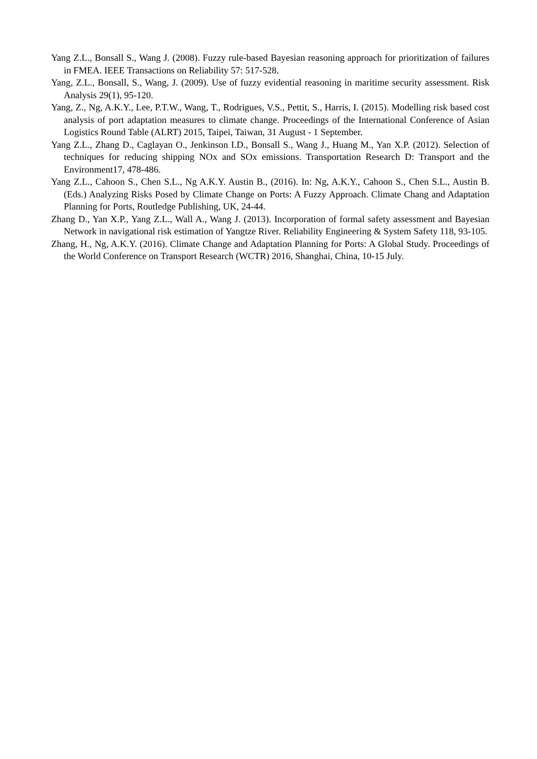Yang Z.L., Bonsall S., Wang J. (2008). Fuzzy rule-based Bayesian reasoning approach for prioritization of failures in FMEA. IEEE Transactions on Reliability 57: 517-528.
Yang, Z.L., Bonsall, S., Wang, J. (2009). Use of fuzzy evidential reasoning in maritime security assessment. Risk Analysis 29(1), 95-120.
Yang, Z., Ng, A.K.Y., Lee, P.T.W., Wang, T., Rodrigues, V.S., Pettit, S., Harris, I. (2015). Modelling risk based cost analysis of port adaptation measures to climate change. Proceedings of the International Conference of Asian Logistics Round Table (ALRT) 2015, Taipei, Taiwan, 31 August - 1 September.
Yang Z.L., Zhang D., Caglayan O., Jenkinson I.D., Bonsall S., Wang J., Huang M., Yan X.P. (2012). Selection of techniques for reducing shipping NOx and SOx emissions. Transportation Research D: Transport and the Environment17, 478-486.
Yang Z.L., Cahoon S., Chen S.L., Ng A.K.Y. Austin B., (2016). In: Ng, A.K.Y., Cahoon S., Chen S.L., Austin B. (Eds.) Analyzing Risks Posed by Climate Change on Ports: A Fuzzy Approach. Climate Chang and Adaptation Planning for Ports, Routledge Publishing, UK, 24-44.
Zhang D., Yan X.P., Yang Z.L., Wall A., Wang J. (2013). Incorporation of formal safety assessment and Bayesian Network in navigational risk estimation of Yangtze River. Reliability Engineering & System Safety 118, 93-105.
Zhang, H., Ng, A.K.Y. (2016). Climate Change and Adaptation Planning for Ports: A Global Study. Proceedings of the World Conference on Transport Research (WCTR) 2016, Shanghai, China, 10-15 July.